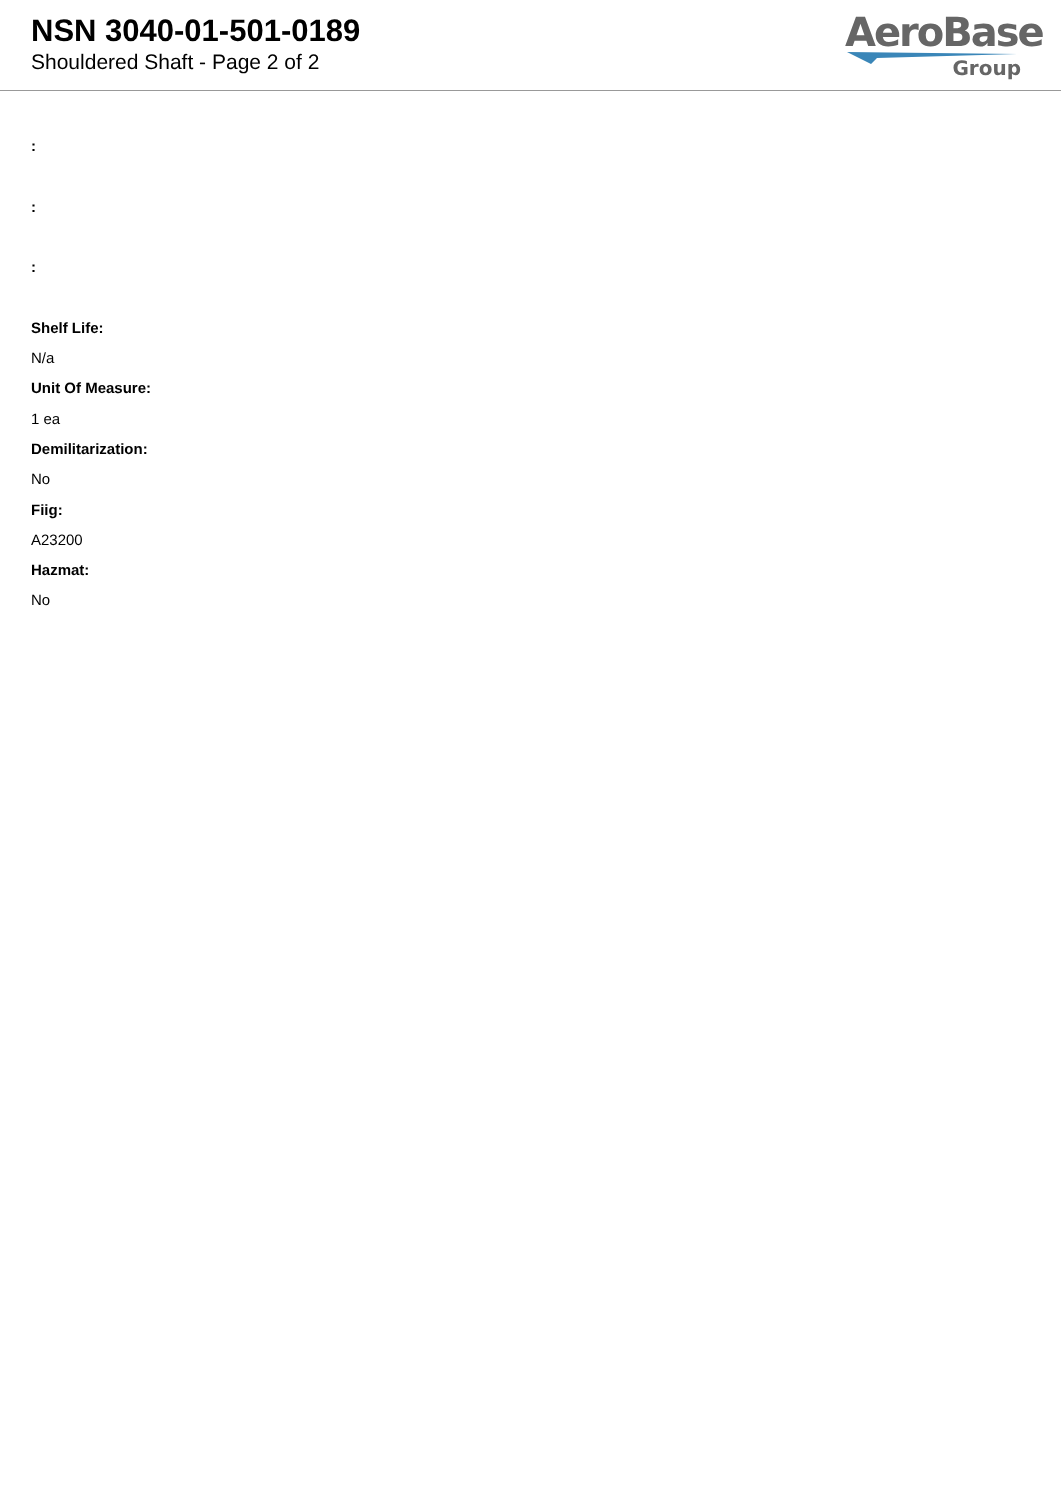NSN 3040-01-501-0189
Shouldered Shaft - Page 2 of 2
AeroBase
Group
:
:
:
Shelf Life:
N/a
Unit Of Measure:
1 ea
Demilitarization:
No
Fiig:
A23200
Hazmat:
No